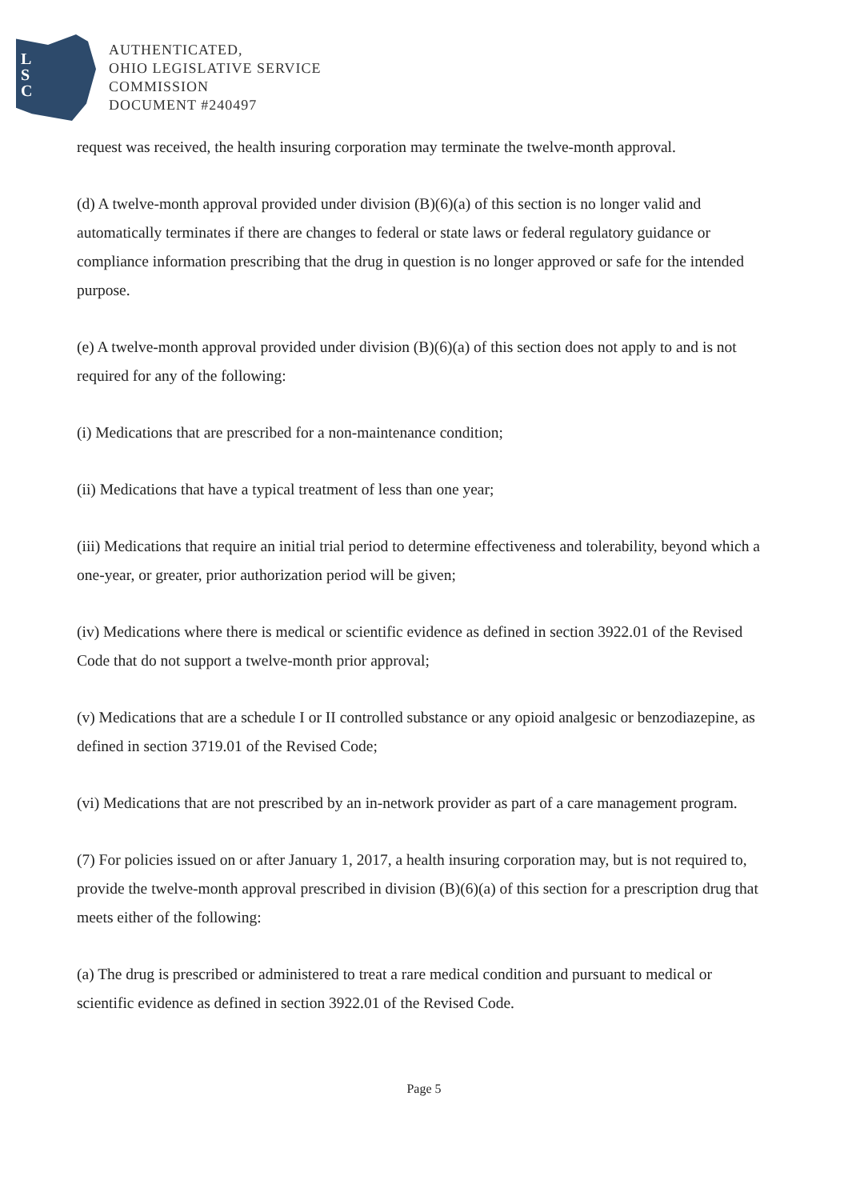L
S
C
AUTHENTICATED,
OHIO LEGISLATIVE SERVICE
COMMISSION
DOCUMENT #240497
request was received, the health insuring corporation may terminate the twelve-month approval.
(d) A twelve-month approval provided under division (B)(6)(a) of this section is no longer valid and automatically terminates if there are changes to federal or state laws or federal regulatory guidance or compliance information prescribing that the drug in question is no longer approved or safe for the intended purpose.
(e) A twelve-month approval provided under division (B)(6)(a) of this section does not apply to and is not required for any of the following:
(i) Medications that are prescribed for a non-maintenance condition;
(ii) Medications that have a typical treatment of less than one year;
(iii) Medications that require an initial trial period to determine effectiveness and tolerability, beyond which a one-year, or greater, prior authorization period will be given;
(iv) Medications where there is medical or scientific evidence as defined in section 3922.01 of the Revised Code that do not support a twelve-month prior approval;
(v) Medications that are a schedule I or II controlled substance or any opioid analgesic or benzodiazepine, as defined in section 3719.01 of the Revised Code;
(vi) Medications that are not prescribed by an in-network provider as part of a care management program.
(7) For policies issued on or after January 1, 2017, a health insuring corporation may, but is not required to, provide the twelve-month approval prescribed in division (B)(6)(a) of this section for a prescription drug that meets either of the following:
(a) The drug is prescribed or administered to treat a rare medical condition and pursuant to medical or scientific evidence as defined in section 3922.01 of the Revised Code.
Page 5